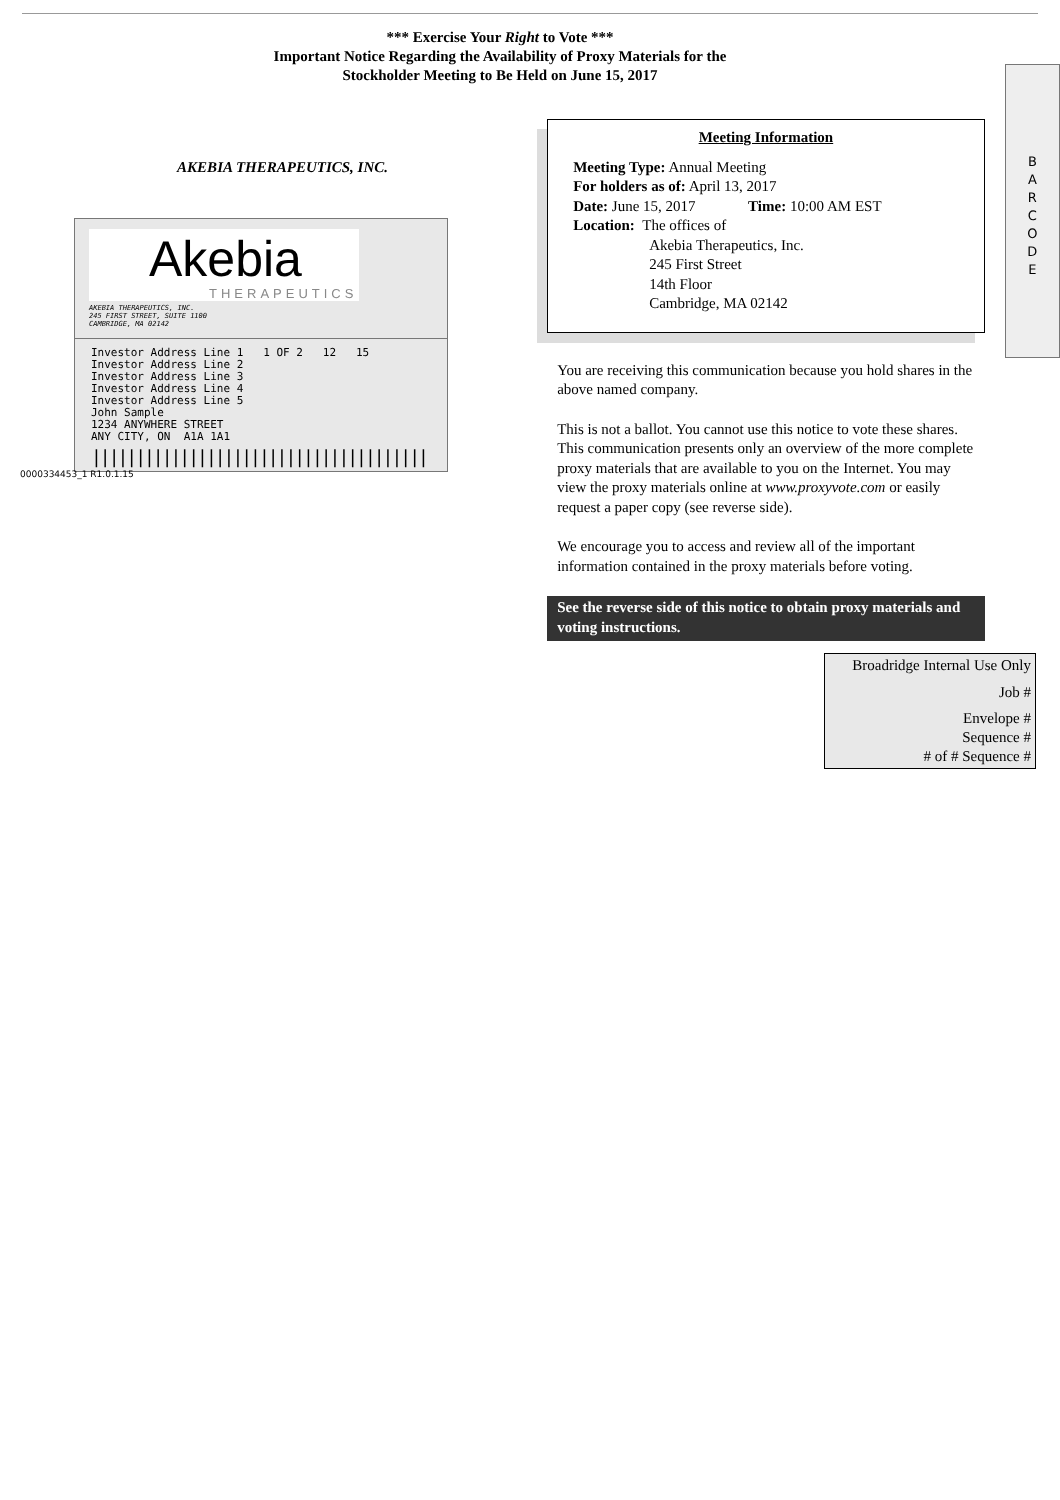*** Exercise Your Right to Vote ***
Important Notice Regarding the Availability of Proxy Materials for the
Stockholder Meeting to Be Held on June 15, 2017
AKEBIA THERAPEUTICS, INC.
Akebia
THERAPEUTICS
AKEBIA THERAPEUTICS, INC.
245 FIRST STREET, SUITE 1100
CAMBRIDGE, MA 02142
Investor Address Line 1 1 OF 2 12 15
Investor Address Line 2
Investor Address Line 3
Investor Address Line 4
Investor Address Line 5
John Sample
1234 ANYWHERE STREET
ANY CITY, ON A1A 1A1
||||||||||||||||||||||||||||||||||||||
Meeting Information
Meeting Type: Annual Meeting
For holders as of: April 13, 2017
Date: June 15, 2017 Time: 10:00 AM EST
Location: The offices of
Akebia Therapeutics, Inc.
245 First Street
14th Floor
Cambridge, MA 02142
You are receiving this communication because you hold shares in the above named company.
This is not a ballot. You cannot use this notice to vote these shares. This communication presents only an overview of the more complete proxy materials that are available to you on the Internet. You may view the proxy materials online at www.proxyvote.com or easily request a paper copy (see reverse side).
We encourage you to access and review all of the important information contained in the proxy materials before voting.
See the reverse side of this notice to obtain proxy materials and voting instructions.
B
A
R
C
O
D
E
Broadridge Internal Use Only
Job #
Envelope #
Sequence #
# of # Sequence #
0000334453_1 R1.0.1.15